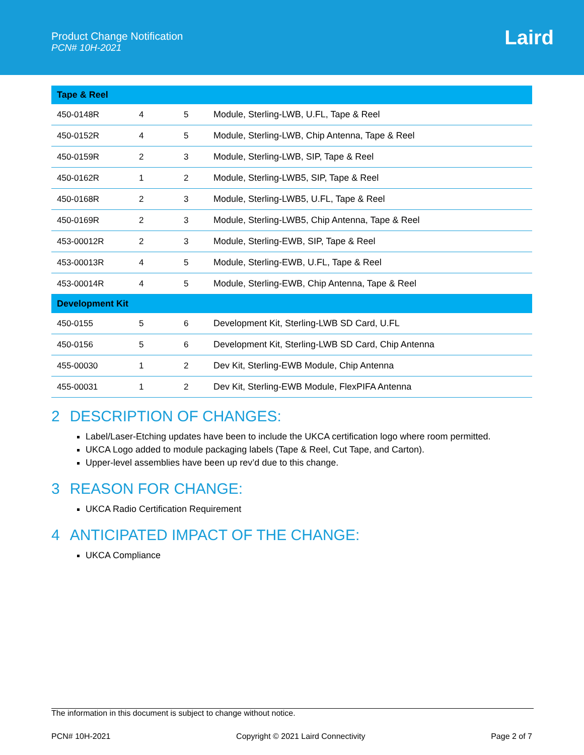Product Change Notification
PCN# 10H-2021
Laird
| Tape & Reel | | | |
| --- | --- | --- | --- |
| 450-0148R | 4 | 5 | Module, Sterling-LWB, U.FL, Tape & Reel |
| 450-0152R | 4 | 5 | Module, Sterling-LWB, Chip Antenna, Tape & Reel |
| 450-0159R | 2 | 3 | Module, Sterling-LWB, SIP, Tape & Reel |
| 450-0162R | 1 | 2 | Module, Sterling-LWB5, SIP, Tape & Reel |
| 450-0168R | 2 | 3 | Module, Sterling-LWB5, U.FL, Tape & Reel |
| 450-0169R | 2 | 3 | Module, Sterling-LWB5, Chip Antenna, Tape & Reel |
| 453-00012R | 2 | 3 | Module, Sterling-EWB, SIP, Tape & Reel |
| 453-00013R | 4 | 5 | Module, Sterling-EWB, U.FL, Tape & Reel |
| 453-00014R | 4 | 5 | Module, Sterling-EWB, Chip Antenna, Tape & Reel |
| Development Kit | | | |
| 450-0155 | 5 | 6 | Development Kit, Sterling-LWB SD Card, U.FL |
| 450-0156 | 5 | 6 | Development Kit, Sterling-LWB SD Card, Chip Antenna |
| 455-00030 | 1 | 2 | Dev Kit, Sterling-EWB Module, Chip Antenna |
| 455-00031 | 1 | 2 | Dev Kit, Sterling-EWB Module, FlexPIFA Antenna |
2 DESCRIPTION OF CHANGES:
Label/Laser-Etching updates have been to include the UKCA certification logo where room permitted.
UKCA Logo added to module packaging labels (Tape & Reel, Cut Tape, and Carton).
Upper-level assemblies have been up rev’d due to this change.
3 REASON FOR CHANGE:
UKCA Radio Certification Requirement
4 ANTICIPATED IMPACT OF THE CHANGE:
UKCA Compliance
The information in this document is subject to change without notice.
PCN# 10H-2021 Copyright © 2021 Laird Connectivity Page 2 of 7